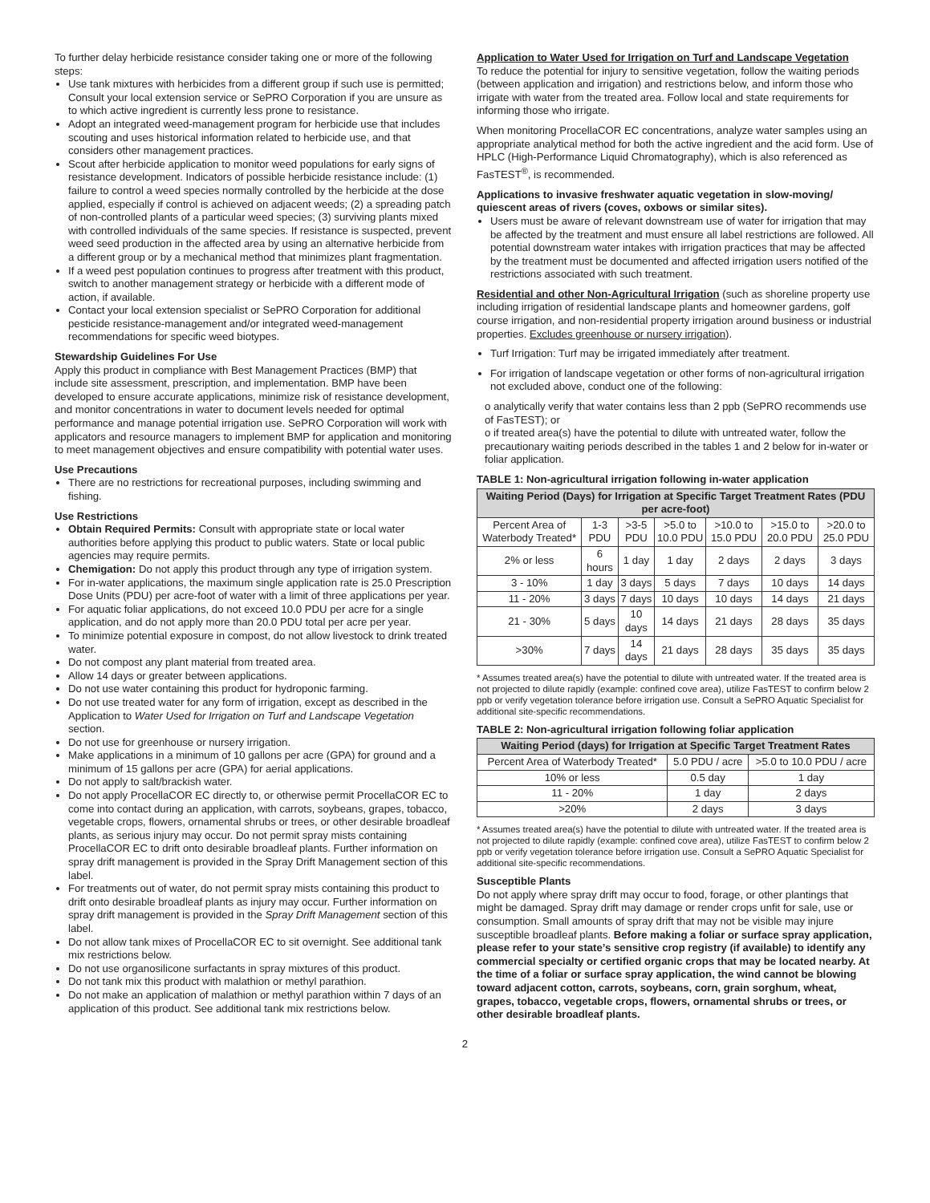To further delay herbicide resistance consider taking one or more of the following steps:
Use tank mixtures with herbicides from a different group if such use is permitted; Consult your local extension service or SePRO Corporation if you are unsure as to which active ingredient is currently less prone to resistance.
Adopt an integrated weed-management program for herbicide use that includes scouting and uses historical information related to herbicide use, and that considers other management practices.
Scout after herbicide application to monitor weed populations for early signs of resistance development. Indicators of possible herbicide resistance include: (1) failure to control a weed species normally controlled by the herbicide at the dose applied, especially if control is achieved on adjacent weeds; (2) a spreading patch of non-controlled plants of a particular weed species; (3) surviving plants mixed with controlled individuals of the same species. If resistance is suspected, prevent weed seed production in the affected area by using an alternative herbicide from a different group or by a mechanical method that minimizes plant fragmentation.
If a weed pest population continues to progress after treatment with this product, switch to another management strategy or herbicide with a different mode of action, if available.
Contact your local extension specialist or SePRO Corporation for additional pesticide resistance-management and/or integrated weed-management recommendations for specific weed biotypes.
Stewardship Guidelines For Use
Apply this product in compliance with Best Management Practices (BMP) that include site assessment, prescription, and implementation. BMP have been developed to ensure accurate applications, minimize risk of resistance development, and monitor concentrations in water to document levels needed for optimal performance and manage potential irrigation use. SePRO Corporation will work with applicators and resource managers to implement BMP for application and monitoring to meet management objectives and ensure compatibility with potential water uses.
Use Precautions
There are no restrictions for recreational purposes, including swimming and fishing.
Use Restrictions
Obtain Required Permits: Consult with appropriate state or local water authorities before applying this product to public waters. State or local public agencies may require permits.
Chemigation: Do not apply this product through any type of irrigation system.
For in-water applications, the maximum single application rate is 25.0 Prescription Dose Units (PDU) per acre-foot of water with a limit of three applications per year.
For aquatic foliar applications, do not exceed 10.0 PDU per acre for a single application, and do not apply more than 20.0 PDU total per acre per year.
To minimize potential exposure in compost, do not allow livestock to drink treated water.
Do not compost any plant material from treated area.
Allow 14 days or greater between applications.
Do not use water containing this product for hydroponic farming.
Do not use treated water for any form of irrigation, except as described in the Application to Water Used for Irrigation on Turf and Landscape Vegetation section.
Do not use for greenhouse or nursery irrigation.
Make applications in a minimum of 10 gallons per acre (GPA) for ground and a minimum of 15 gallons per acre (GPA) for aerial applications.
Do not apply to salt/brackish water.
Do not apply ProcellaCOR EC directly to, or otherwise permit ProcellaCOR EC to come into contact during an application, with carrots, soybeans, grapes, tobacco, vegetable crops, flowers, ornamental shrubs or trees, or other desirable broadleaf plants, as serious injury may occur. Do not permit spray mists containing ProcellaCOR EC to drift onto desirable broadleaf plants. Further information on spray drift management is provided in the Spray Drift Management section of this label.
For treatments out of water, do not permit spray mists containing this product to drift onto desirable broadleaf plants as injury may occur. Further information on spray drift management is provided in the Spray Drift Management section of this label.
Do not allow tank mixes of ProcellaCOR EC to sit overnight. See additional tank mix restrictions below.
Do not use organosilicone surfactants in spray mixtures of this product.
Do not tank mix this product with malathion or methyl parathion.
Do not make an application of malathion or methyl parathion within 7 days of an application of this product. See additional tank mix restrictions below.
Application to Water Used for Irrigation on Turf and Landscape Vegetation
To reduce the potential for injury to sensitive vegetation, follow the waiting periods (between application and irrigation) and restrictions below, and inform those who irrigate with water from the treated area. Follow local and state requirements for informing those who irrigate.
When monitoring ProcellaCOR EC concentrations, analyze water samples using an appropriate analytical method for both the active ingredient and the acid form. Use of HPLC (High-Performance Liquid Chromatography), which is also referenced as FasTEST<sup>®</sup>, is recommended.
Applications to invasive freshwater aquatic vegetation in slow-moving/ quiescent areas of rivers (coves, oxbows or similar sites).
Users must be aware of relevant downstream use of water for irrigation that may be affected by the treatment and must ensure all label restrictions are followed. All potential downstream water intakes with irrigation practices that may be affected by the treatment must be documented and affected irrigation users notified of the restrictions associated with such treatment.
Residential and other Non-Agricultural Irrigation (such as shoreline property use including irrigation of residential landscape plants and homeowner gardens, golf course irrigation, and non-residential property irrigation around business or industrial properties. Excludes greenhouse or nursery irrigation).
Turf Irrigation: Turf may be irrigated immediately after treatment.
For irrigation of landscape vegetation or other forms of non-agricultural irrigation not excluded above, conduct one of the following:
o analytically verify that water contains less than 2 ppb (SePRO recommends use of FasTEST); or
o if treated area(s) have the potential to dilute with untreated water, follow the precautionary waiting periods described in the tables 1 and 2 below for in-water or foliar application.
TABLE 1: Non-agricultural irrigation following in-water application
| Waiting Period (Days) for Irrigation at Specific Target Treatment Rates (PDU per acre-foot) | | | | | | |
| --- | --- | --- | --- | --- | --- | --- |
| Percent Area of Waterbody Treated* | 1-3 PDU | >3-5 PDU | >5.0 to 10.0 PDU | >10.0 to 15.0 PDU | >15.0 to 20.0 PDU | >20.0 to 25.0 PDU |
| 2% or less | 6 hours | 1 day | 1 day | 2 days | 2 days | 3 days |
| 3 - 10% | 1 day | 3 days | 5 days | 7 days | 10 days | 14 days |
| 11 - 20% | 3 days | 7 days | 10 days | 10 days | 14 days | 21 days |
| 21 - 30% | 5 days | 10 days | 14 days | 21 days | 28 days | 35 days |
| >30% | 7 days | 14 days | 21 days | 28 days | 35 days | 35 days |
* Assumes treated area(s) have the potential to dilute with untreated water. If the treated area is not projected to dilute rapidly (example: confined cove area), utilize FasTEST to confirm below 2 ppb or verify vegetation tolerance before irrigation use. Consult a SePRO Aquatic Specialist for additional site-specific recommendations.
TABLE 2: Non-agricultural irrigation following foliar application
| Waiting Period (days) for Irrigation at Specific Target Treatment Rates | | |
| --- | --- | --- |
| Percent Area of Waterbody Treated* | 5.0 PDU / acre | >5.0 to 10.0 PDU / acre |
| 10% or less | 0.5 day | 1 day |
| 11 - 20% | 1 day | 2 days |
| >20% | 2 days | 3 days |
* Assumes treated area(s) have the potential to dilute with untreated water. If the treated area is not projected to dilute rapidly (example: confined cove area), utilize FasTEST to confirm below 2 ppb or verify vegetation tolerance before irrigation use. Consult a SePRO Aquatic Specialist for additional site-specific recommendations.
Susceptible Plants
Do not apply where spray drift may occur to food, forage, or other plantings that might be damaged. Spray drift may damage or render crops unfit for sale, use or consumption. Small amounts of spray drift that may not be visible may injure susceptible broadleaf plants. Before making a foliar or surface spray application, please refer to your state’s sensitive crop registry (if available) to identify any commercial specialty or certified organic crops that may be located nearby. At the time of a foliar or surface spray application, the wind cannot be blowing toward adjacent cotton, carrots, soybeans, corn, grain sorghum, wheat, grapes, tobacco, vegetable crops, flowers, ornamental shrubs or trees, or other desirable broadleaf plants.
2